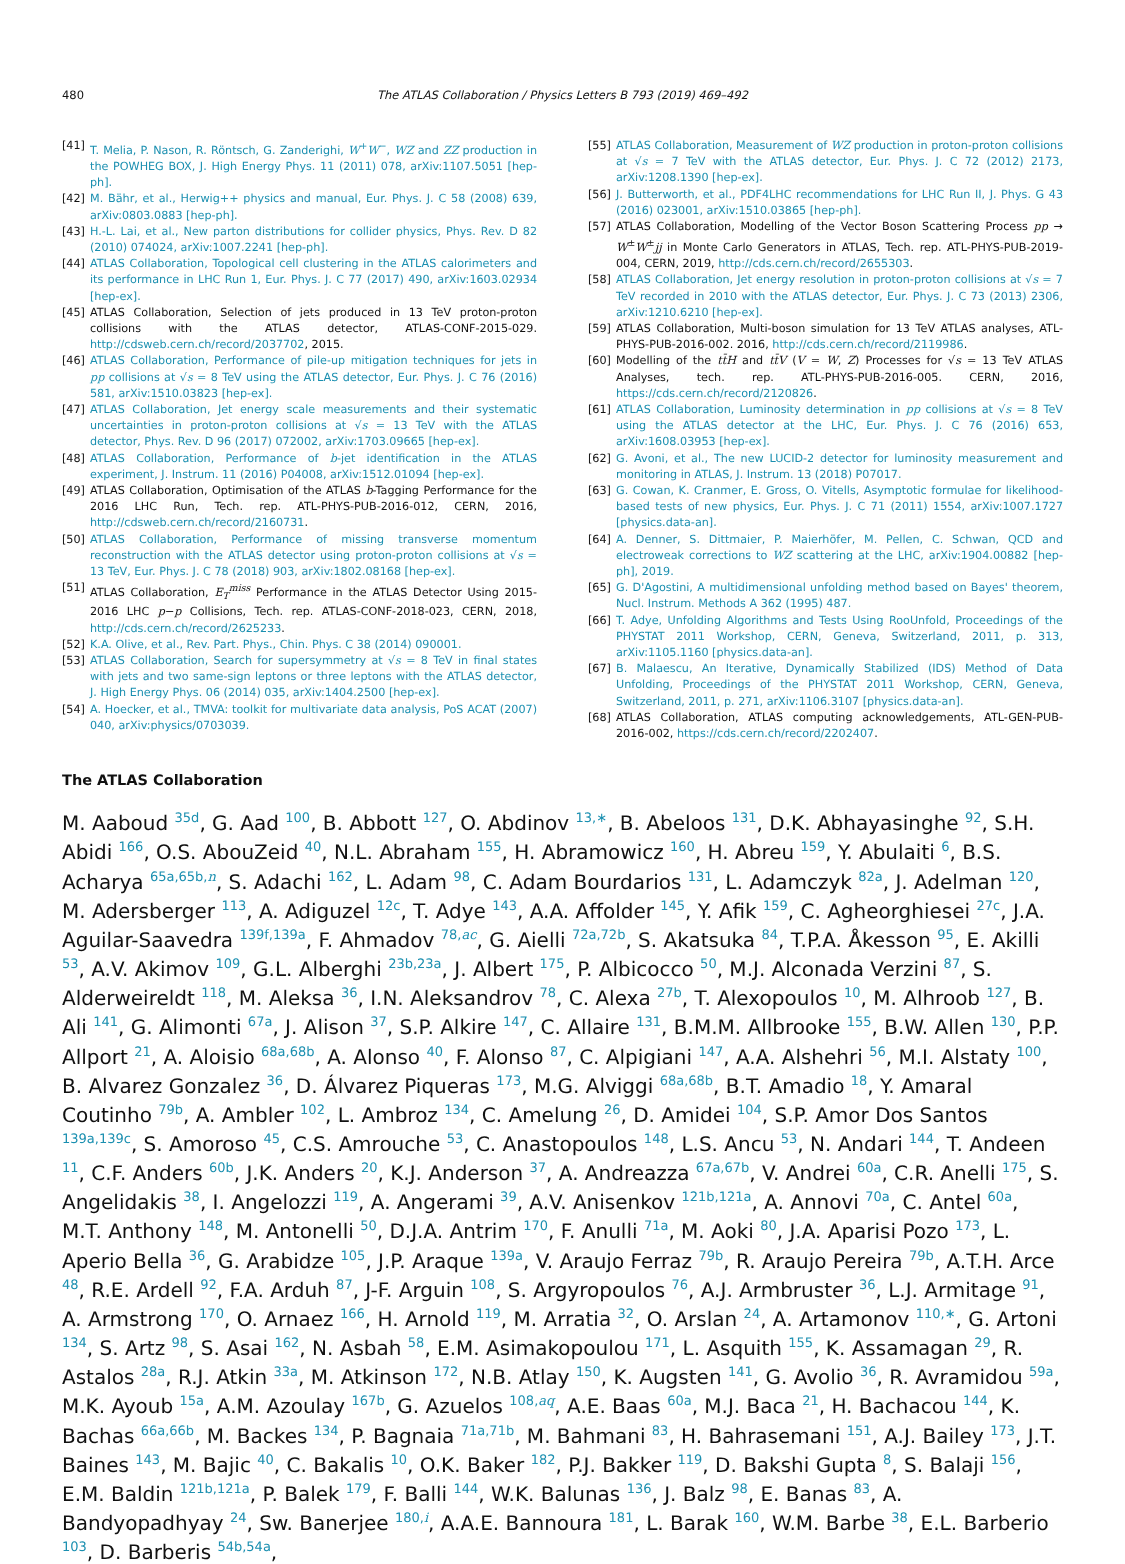480 The ATLAS Collaboration / Physics Letters B 793 (2019) 469–492
[41] T. Melia, P. Nason, R. Röntsch, G. Zanderighi, W<sup>+</sup>W<sup>−</sup>, WZ and ZZ production in the POWHEG BOX, J. High Energy Phys. 11 (2011) 078, arXiv:1107.5051 [hep-ph].
[42] M. Bähr, et al., Herwig++ physics and manual, Eur. Phys. J. C 58 (2008) 639, arXiv:0803.0883 [hep-ph].
[43] H.-L. Lai, et al., New parton distributions for collider physics, Phys. Rev. D 82 (2010) 074024, arXiv:1007.2241 [hep-ph].
[44] ATLAS Collaboration, Topological cell clustering in the ATLAS calorimeters and its performance in LHC Run 1, Eur. Phys. J. C 77 (2017) 490, arXiv:1603.02934 [hep-ex].
[45] ATLAS Collaboration, Selection of jets produced in 13 TeV proton-proton collisions with the ATLAS detector, ATLAS-CONF-2015-029. http://cdsweb.cern.ch/record/2037702, 2015.
[46] ATLAS Collaboration, Performance of pile-up mitigation techniques for jets in pp collisions at √s = 8 TeV using the ATLAS detector, Eur. Phys. J. C 76 (2016) 581, arXiv:1510.03823 [hep-ex].
[47] ATLAS Collaboration, Jet energy scale measurements and their systematic uncertainties in proton-proton collisions at √s = 13 TeV with the ATLAS detector, Phys. Rev. D 96 (2017) 072002, arXiv:1703.09665 [hep-ex].
[48] ATLAS Collaboration, Performance of b-jet identification in the ATLAS experiment, J. Instrum. 11 (2016) P04008, arXiv:1512.01094 [hep-ex].
[49] ATLAS Collaboration, Optimisation of the ATLAS b-Tagging Performance for the 2016 LHC Run, Tech. rep. ATL-PHYS-PUB-2016-012, CERN, 2016, http://cdsweb.cern.ch/record/2160731.
[50] ATLAS Collaboration, Performance of missing transverse momentum reconstruction with the ATLAS detector using proton-proton collisions at √s = 13 TeV, Eur. Phys. J. C 78 (2018) 903, arXiv:1802.08168 [hep-ex].
[51] ATLAS Collaboration, E<sub>T</sub><sup>miss</sup> Performance in the ATLAS Detector Using 2015-2016 LHC p−p Collisions, Tech. rep. ATLAS-CONF-2018-023, CERN, 2018, http://cds.cern.ch/record/2625233.
[52] K.A. Olive, et al., Rev. Part. Phys., Chin. Phys. C 38 (2014) 090001.
[53] ATLAS Collaboration, Search for supersymmetry at √s = 8 TeV in final states with jets and two same-sign leptons or three leptons with the ATLAS detector, J. High Energy Phys. 06 (2014) 035, arXiv:1404.2500 [hep-ex].
[54] A. Hoecker, et al., TMVA: toolkit for multivariate data analysis, PoS ACAT (2007) 040, arXiv:physics/0703039.
[55] ATLAS Collaboration, Measurement of WZ production in proton-proton collisions at √s = 7 TeV with the ATLAS detector, Eur. Phys. J. C 72 (2012) 2173, arXiv:1208.1390 [hep-ex].
[56] J. Butterworth, et al., PDF4LHC recommendations for LHC Run II, J. Phys. G 43 (2016) 023001, arXiv:1510.03865 [hep-ph].
[57] ATLAS Collaboration, Modelling of the Vector Boson Scattering Process pp → W<sup>±</sup>W<sup>±</sup>jj in Monte Carlo Generators in ATLAS, Tech. rep. ATL-PHYS-PUB-2019-004, CERN, 2019, http://cds.cern.ch/record/2655303.
[58] ATLAS Collaboration, Jet energy resolution in proton-proton collisions at √s = 7 TeV recorded in 2010 with the ATLAS detector, Eur. Phys. J. C 73 (2013) 2306, arXiv:1210.6210 [hep-ex].
[59] ATLAS Collaboration, Multi-boson simulation for 13 TeV ATLAS analyses, ATL-PHYS-PUB-2016-002. 2016, http://cds.cern.ch/record/2119986.
[60] Modelling of the tt̄H and tt̄V (V = W, Z) Processes for √s = 13 TeV ATLAS Analyses, tech. rep. ATL-PHYS-PUB-2016-005. CERN, 2016, https://cds.cern.ch/record/2120826.
[61] ATLAS Collaboration, Luminosity determination in pp collisions at √s = 8 TeV using the ATLAS detector at the LHC, Eur. Phys. J. C 76 (2016) 653, arXiv:1608.03953 [hep-ex].
[62] G. Avoni, et al., The new LUCID-2 detector for luminosity measurement and monitoring in ATLAS, J. Instrum. 13 (2018) P07017.
[63] G. Cowan, K. Cranmer, E. Gross, O. Vitells, Asymptotic formulae for likelihood-based tests of new physics, Eur. Phys. J. C 71 (2011) 1554, arXiv:1007.1727 [physics.data-an].
[64] A. Denner, S. Dittmaier, P. Maierhöfer, M. Pellen, C. Schwan, QCD and electroweak corrections to WZ scattering at the LHC, arXiv:1904.00882 [hep-ph], 2019.
[65] G. D'Agostini, A multidimensional unfolding method based on Bayes' theorem, Nucl. Instrum. Methods A 362 (1995) 487.
[66] T. Adye, Unfolding Algorithms and Tests Using RooUnfold, Proceedings of the PHYSTAT 2011 Workshop, CERN, Geneva, Switzerland, 2011, p. 313, arXiv:1105.1160 [physics.data-an].
[67] B. Malaescu, An Iterative, Dynamically Stabilized (IDS) Method of Data Unfolding, Proceedings of the PHYSTAT 2011 Workshop, CERN, Geneva, Switzerland, 2011, p. 271, arXiv:1106.3107 [physics.data-an].
[68] ATLAS Collaboration, ATLAS computing acknowledgements, ATL-GEN-PUB-2016-002, https://cds.cern.ch/record/2202407.
The ATLAS Collaboration
M. Aaboud <sup>35d</sup>, G. Aad <sup>100</sup>, B. Abbott <sup>127</sup>, O. Abdinov <sup>13,∗</sup>, B. Abeloos <sup>131</sup>, D.K. Abhayasinghe <sup>92</sup>, S.H. Abidi <sup>166</sup>, O.S. AbouZeid <sup>40</sup>, N.L. Abraham <sup>155</sup>, H. Abramowicz <sup>160</sup>, H. Abreu <sup>159</sup>, Y. Abulaiti <sup>6</sup>, B.S. Acharya <sup>65a,65b,n</sup>, S. Adachi <sup>162</sup>, L. Adam <sup>98</sup>, C. Adam Bourdarios <sup>131</sup>, L. Adamczyk <sup>82a</sup>, J. Adelman <sup>120</sup>, M. Adersberger <sup>113</sup>, A. Adiguzel <sup>12c</sup>, T. Adye <sup>143</sup>, A.A. Affolder <sup>145</sup>, Y. Afik <sup>159</sup>, C. Agheorghiesei <sup>27c</sup>, J.A. Aguilar-Saavedra <sup>139f,139a</sup>, F. Ahmadov <sup>78,ac</sup>, G. Aielli <sup>72a,72b</sup>, S. Akatsuka <sup>84</sup>, T.P.A. Åkesson <sup>95</sup>, E. Akilli <sup>53</sup>, A.V. Akimov <sup>109</sup>, G.L. Alberghi <sup>23b,23a</sup>, J. Albert <sup>175</sup>, P. Albicocco <sup>50</sup>, M.J. Alconada Verzini <sup>87</sup>, S. Alderweireldt <sup>118</sup>, M. Aleksa <sup>36</sup>, I.N. Aleksandrov <sup>78</sup>, C. Alexa <sup>27b</sup>, T. Alexopoulos <sup>10</sup>, M. Alhroob <sup>127</sup>, B. Ali <sup>141</sup>, G. Alimonti <sup>67a</sup>, J. Alison <sup>37</sup>, S.P. Alkire <sup>147</sup>, C. Allaire <sup>131</sup>, B.M.M. Allbrooke <sup>155</sup>, B.W. Allen <sup>130</sup>, P.P. Allport <sup>21</sup>, A. Aloisio <sup>68a,68b</sup>, A. Alonso <sup>40</sup>, F. Alonso <sup>87</sup>, C. Alpigiani <sup>147</sup>, A.A. Alshehri <sup>56</sup>, M.I. Alstaty <sup>100</sup>, B. Alvarez Gonzalez <sup>36</sup>, D. Álvarez Piqueras <sup>173</sup>, M.G. Alviggi <sup>68a,68b</sup>, B.T. Amadio <sup>18</sup>, Y. Amaral Coutinho <sup>79b</sup>, A. Ambler <sup>102</sup>, L. Ambroz <sup>134</sup>, C. Amelung <sup>26</sup>, D. Amidei <sup>104</sup>, S.P. Amor Dos Santos <sup>139a,139c</sup>, S. Amoroso <sup>45</sup>, C.S. Amrouche <sup>53</sup>, C. Anastopoulos <sup>148</sup>, L.S. Ancu <sup>53</sup>, N. Andari <sup>144</sup>, T. Andeen <sup>11</sup>, C.F. Anders <sup>60b</sup>, J.K. Anders <sup>20</sup>, K.J. Anderson <sup>37</sup>, A. Andreazza <sup>67a,67b</sup>, V. Andrei <sup>60a</sup>, C.R. Anelli <sup>175</sup>, S. Angelidakis <sup>38</sup>, I. Angelozzi <sup>119</sup>, A. Angerami <sup>39</sup>, A.V. Anisenkov <sup>121b,121a</sup>, A. Annovi <sup>70a</sup>, C. Antel <sup>60a</sup>, M.T. Anthony <sup>148</sup>, M. Antonelli <sup>50</sup>, D.J.A. Antrim <sup>170</sup>, F. Anulli <sup>71a</sup>, M. Aoki <sup>80</sup>, J.A. Aparisi Pozo <sup>173</sup>, L. Aperio Bella <sup>36</sup>, G. Arabidze <sup>105</sup>, J.P. Araque <sup>139a</sup>, V. Araujo Ferraz <sup>79b</sup>, R. Araujo Pereira <sup>79b</sup>, A.T.H. Arce <sup>48</sup>, R.E. Ardell <sup>92</sup>, F.A. Arduh <sup>87</sup>, J-F. Arguin <sup>108</sup>, S. Argyropoulos <sup>76</sup>, A.J. Armbruster <sup>36</sup>, L.J. Armitage <sup>91</sup>, A. Armstrong <sup>170</sup>, O. Arnaez <sup>166</sup>, H. Arnold <sup>119</sup>, M. Arratia <sup>32</sup>, O. Arslan <sup>24</sup>, A. Artamonov <sup>110,∗</sup>, G. Artoni <sup>134</sup>, S. Artz <sup>98</sup>, S. Asai <sup>162</sup>, N. Asbah <sup>58</sup>, E.M. Asimakopoulou <sup>171</sup>, L. Asquith <sup>155</sup>, K. Assamagan <sup>29</sup>, R. Astalos <sup>28a</sup>, R.J. Atkin <sup>33a</sup>, M. Atkinson <sup>172</sup>, N.B. Atlay <sup>150</sup>, K. Augsten <sup>141</sup>, G. Avolio <sup>36</sup>, R. Avramidou <sup>59a</sup>, M.K. Ayoub <sup>15a</sup>, A.M. Azoulay <sup>167b</sup>, G. Azuelos <sup>108,aq</sup>, A.E. Baas <sup>60a</sup>, M.J. Baca <sup>21</sup>, H. Bachacou <sup>144</sup>, K. Bachas <sup>66a,66b</sup>, M. Backes <sup>134</sup>, P. Bagnaia <sup>71a,71b</sup>, M. Bahmani <sup>83</sup>, H. Bahrasemani <sup>151</sup>, A.J. Bailey <sup>173</sup>, J.T. Baines <sup>143</sup>, M. Bajic <sup>40</sup>, C. Bakalis <sup>10</sup>, O.K. Baker <sup>182</sup>, P.J. Bakker <sup>119</sup>, D. Bakshi Gupta <sup>8</sup>, S. Balaji <sup>156</sup>, E.M. Baldin <sup>121b,121a</sup>, P. Balek <sup>179</sup>, F. Balli <sup>144</sup>, W.K. Balunas <sup>136</sup>, J. Balz <sup>98</sup>, E. Banas <sup>83</sup>, A. Bandyopadhyay <sup>24</sup>, Sw. Banerjee <sup>180,i</sup>, A.A.E. Bannoura <sup>181</sup>, L. Barak <sup>160</sup>, W.M. Barbe <sup>38</sup>, E.L. Barberio <sup>103</sup>, D. Barberis <sup>54b,54a</sup>,